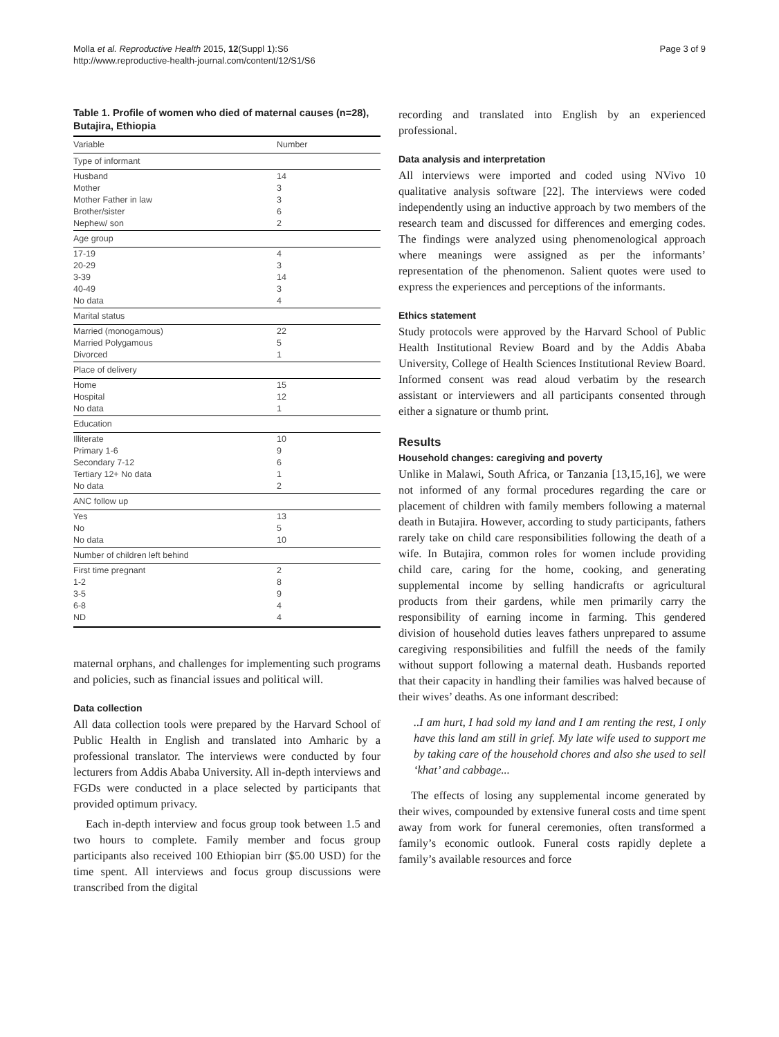Molla et al. Reproductive Health 2015, 12(Suppl 1):S6
http://www.reproductive-health-journal.com/content/12/S1/S6
Page 3 of 9
Table 1. Profile of women who died of maternal causes (n=28), Butajira, Ethiopia
| Variable | Number |
| --- | --- |
| Type of informant | |
| Husband Mother Mother Father in law Brother/sister Nephew/ son | 14 3 3 6 2 |
| Age group | |
| 17-19 20-29 3-39 40-49 No data | 4 3 14 3 4 |
| Marital status | |
| Married (monogamous) Married Polygamous Divorced | 22 5 1 |
| Place of delivery | |
| Home Hospital No data | 15 12 1 |
| Education | |
| Illiterate Primary 1-6 Secondary 7-12 Tertiary 12+ No data No data | 10 9 6 1 2 |
| ANC follow up | |
| Yes No No data | 13 5 10 |
| Number of children left behind | |
| First time pregnant 1-2 3-5 6-8 ND | 2 8 9 4 4 |
maternal orphans, and challenges for implementing such programs and policies, such as financial issues and political will.
Data collection
All data collection tools were prepared by the Harvard School of Public Health in English and translated into Amharic by a professional translator. The interviews were conducted by four lecturers from Addis Ababa University. All in-depth interviews and FGDs were conducted in a place selected by participants that provided optimum privacy.
Each in-depth interview and focus group took between 1.5 and two hours to complete. Family member and focus group participants also received 100 Ethiopian birr ($5.00 USD) for the time spent. All interviews and focus group discussions were transcribed from the digital
recording and translated into English by an experienced professional.
Data analysis and interpretation
All interviews were imported and coded using NVivo 10 qualitative analysis software [22]. The interviews were coded independently using an inductive approach by two members of the research team and discussed for differences and emerging codes. The findings were analyzed using phenomenological approach where meanings were assigned as per the informants’ representation of the phenomenon. Salient quotes were used to express the experiences and perceptions of the informants.
Ethics statement
Study protocols were approved by the Harvard School of Public Health Institutional Review Board and by the Addis Ababa University, College of Health Sciences Institutional Review Board. Informed consent was read aloud verbatim by the research assistant or interviewers and all participants consented through either a signature or thumb print.
Results
Household changes: caregiving and poverty
Unlike in Malawi, South Africa, or Tanzania [13,15,16], we were not informed of any formal procedures regarding the care or placement of children with family members following a maternal death in Butajira. However, according to study participants, fathers rarely take on child care responsibilities following the death of a wife. In Butajira, common roles for women include providing child care, caring for the home, cooking, and generating supplemental income by selling handicrafts or agricultural products from their gardens, while men primarily carry the responsibility of earning income in farming. This gendered division of household duties leaves fathers unprepared to assume caregiving responsibilities and fulfill the needs of the family without support following a maternal death. Husbands reported that their capacity in handling their families was halved because of their wives’ deaths. As one informant described:
..I am hurt, I had sold my land and I am renting the rest, I only have this land am still in grief. My late wife used to support me by taking care of the household chores and also she used to sell ‘khat’ and cabbage...
The effects of losing any supplemental income generated by their wives, compounded by extensive funeral costs and time spent away from work for funeral ceremonies, often transformed a family’s economic outlook. Funeral costs rapidly deplete a family’s available resources and force